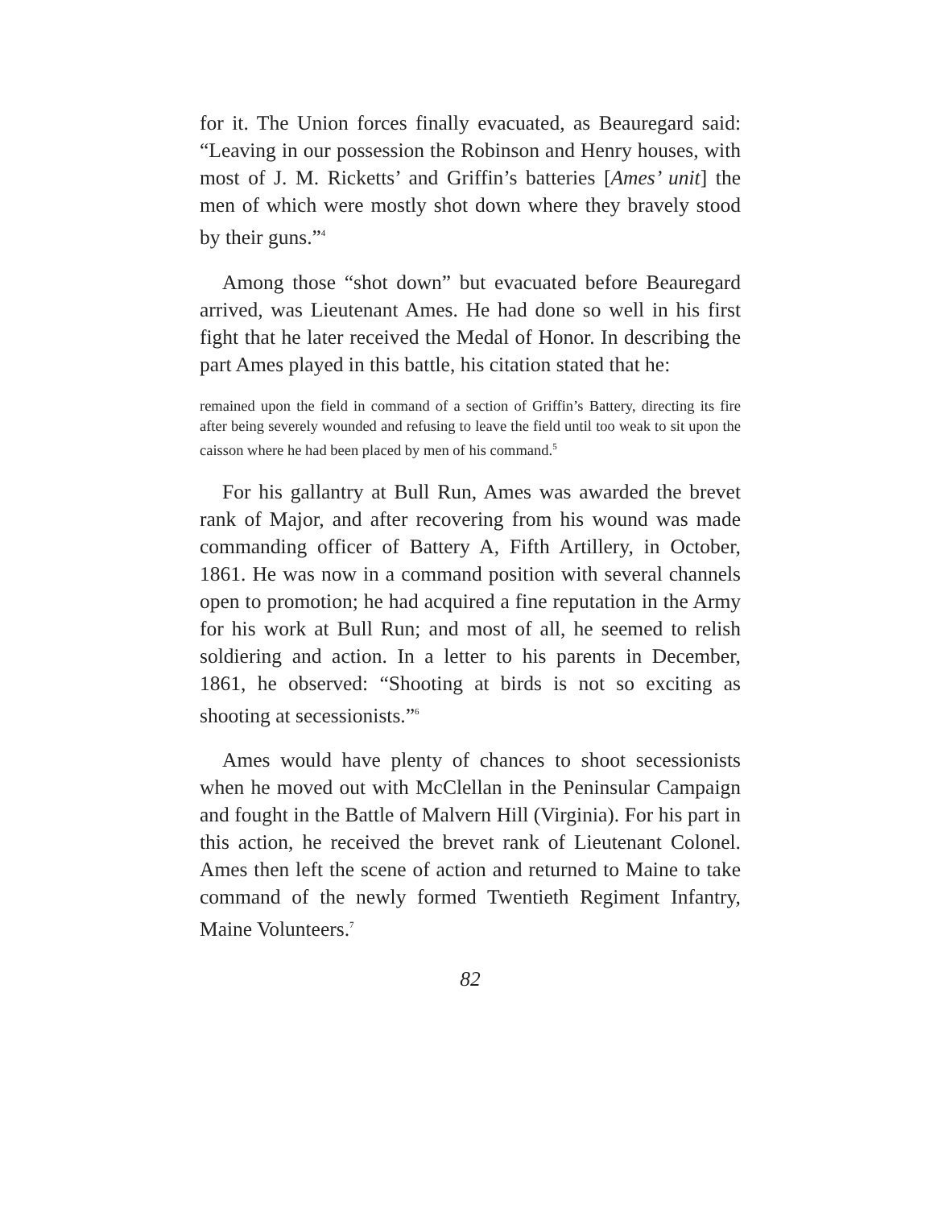for it. The Union forces finally evacuated, as Beauregard said: “Leaving in our possession the Robinson and Henry houses, with most of J. M. Ricketts’ and Griffin’s batteries [Ames’ unit] the men of which were mostly shot down where they bravely stood by their guns.”<sup>4</sup>
Among those “shot down” but evacuated before Beauregard arrived, was Lieutenant Ames. He had done so well in his first fight that he later received the Medal of Honor. In describing the part Ames played in this battle, his citation stated that he:
remained upon the field in command of a section of Griffin’s Battery, directing its fire after being severely wounded and refusing to leave the field until too weak to sit upon the caisson where he had been placed by men of his command.<sup>5</sup>
For his gallantry at Bull Run, Ames was awarded the brevet rank of Major, and after recovering from his wound was made commanding officer of Battery A, Fifth Artillery, in October, 1861. He was now in a command position with several channels open to promotion; he had acquired a fine reputation in the Army for his work at Bull Run; and most of all, he seemed to relish soldiering and action. In a letter to his parents in December, 1861, he observed: “Shooting at birds is not so exciting as shooting at secessionists.”<sup>6</sup>
Ames would have plenty of chances to shoot secessionists when he moved out with McClellan in the Peninsular Campaign and fought in the Battle of Malvern Hill (Virginia). For his part in this action, he received the brevet rank of Lieutenant Colonel. Ames then left the scene of action and returned to Maine to take command of the newly formed Twentieth Regiment Infantry, Maine Volunteers.<sup>7</sup>
82